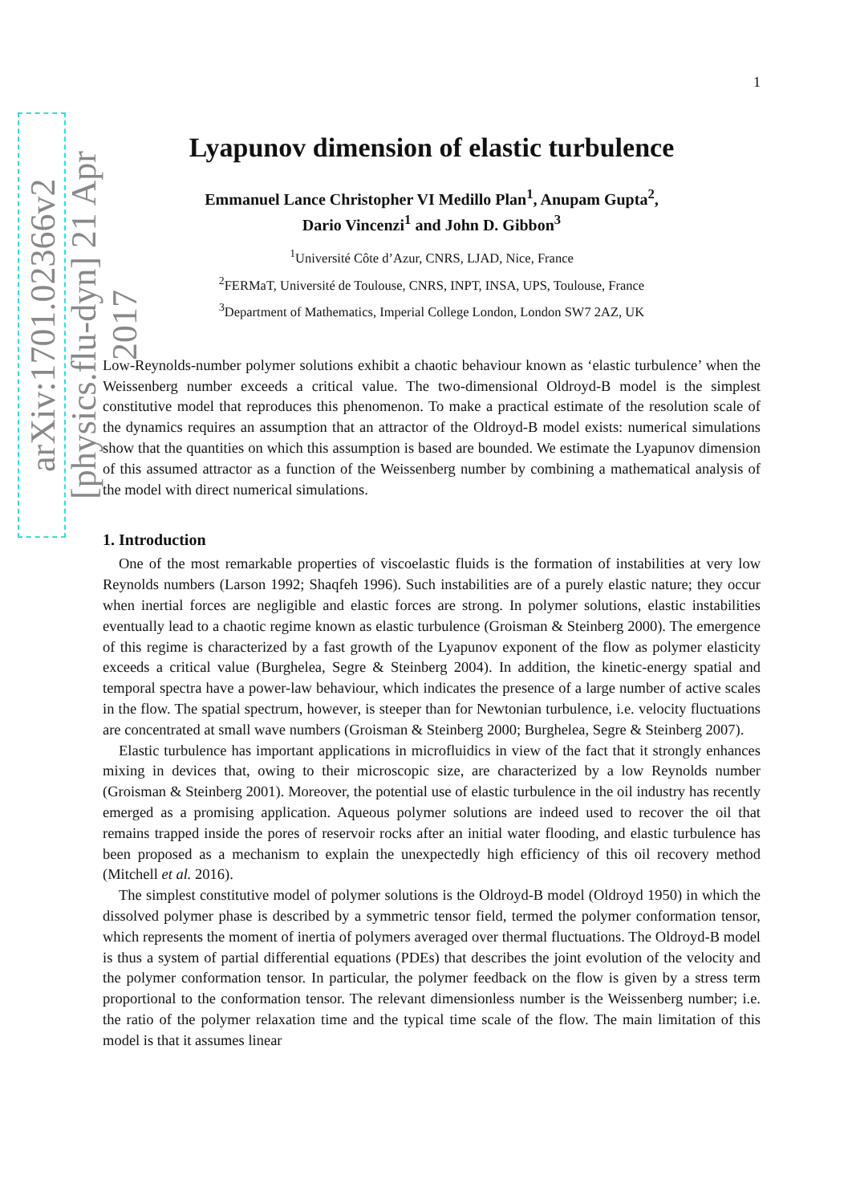arXiv:1701.02366v2 [physics.flu-dyn] 21 Apr 2017
1
Lyapunov dimension of elastic turbulence
Emmanuel Lance Christopher VI Medillo Plan<sup>1</sup>, Anupam Gupta<sup>2</sup>,
Dario Vincenzi<sup>1</sup> and John D. Gibbon<sup>3</sup>
<sup>1</sup> Université Côte d’Azur, CNRS, LJAD, Nice, France
<sup>2</sup> FERMaT, Université de Toulouse, CNRS, INPT, INSA, UPS, Toulouse, France
<sup>3</sup> Department of Mathematics, Imperial College London, London SW7 2AZ, UK
Low-Reynolds-number polymer solutions exhibit a chaotic behaviour known as ‘elastic turbulence’ when the Weissenberg number exceeds a critical value. The two-dimensional Oldroyd-B model is the simplest constitutive model that reproduces this phenomenon. To make a practical estimate of the resolution scale of the dynamics requires an assumption that an attractor of the Oldroyd-B model exists: numerical simulations show that the quantities on which this assumption is based are bounded. We estimate the Lyapunov dimension of this assumed attractor as a function of the Weissenberg number by combining a mathematical analysis of the model with direct numerical simulations.
1. Introduction
One of the most remarkable properties of viscoelastic fluids is the formation of instabilities at very low Reynolds numbers (Larson 1992; Shaqfeh 1996). Such instabilities are of a purely elastic nature; they occur when inertial forces are negligible and elastic forces are strong. In polymer solutions, elastic instabilities eventually lead to a chaotic regime known as elastic turbulence (Groisman & Steinberg 2000). The emergence of this regime is characterized by a fast growth of the Lyapunov exponent of the flow as polymer elasticity exceeds a critical value (Burghelea, Segre & Steinberg 2004). In addition, the kinetic-energy spatial and temporal spectra have a power-law behaviour, which indicates the presence of a large number of active scales in the flow. The spatial spectrum, however, is steeper than for Newtonian turbulence, i.e. velocity fluctuations are concentrated at small wave numbers (Groisman & Steinberg 2000; Burghelea, Segre & Steinberg 2007).
Elastic turbulence has important applications in microfluidics in view of the fact that it strongly enhances mixing in devices that, owing to their microscopic size, are characterized by a low Reynolds number (Groisman & Steinberg 2001). Moreover, the potential use of elastic turbulence in the oil industry has recently emerged as a promising application. Aqueous polymer solutions are indeed used to recover the oil that remains trapped inside the pores of reservoir rocks after an initial water flooding, and elastic turbulence has been proposed as a mechanism to explain the unexpectedly high efficiency of this oil recovery method (Mitchell et al. 2016).
The simplest constitutive model of polymer solutions is the Oldroyd-B model (Oldroyd 1950) in which the dissolved polymer phase is described by a symmetric tensor field, termed the polymer conformation tensor, which represents the moment of inertia of polymers averaged over thermal fluctuations. The Oldroyd-B model is thus a system of partial differential equations (PDEs) that describes the joint evolution of the velocity and the polymer conformation tensor. In particular, the polymer feedback on the flow is given by a stress term proportional to the conformation tensor. The relevant dimensionless number is the Weissenberg number; i.e. the ratio of the polymer relaxation time and the typical time scale of the flow. The main limitation of this model is that it assumes linear